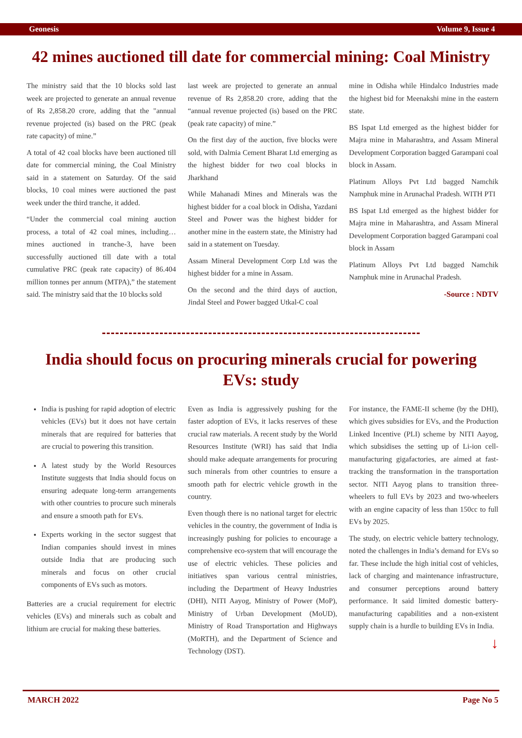Geonesis Volume 9, Issue 4
42 mines auctioned till date for commercial mining: Coal Ministry
The ministry said that the 10 blocks sold last week are projected to generate an annual revenue of Rs 2,858.20 crore, adding that the "annual revenue projected (is) based on the PRC (peak rate capacity) of mine.”
A total of 42 coal blocks have been auctioned till date for commercial mining, the Coal Ministry said in a statement on Saturday. Of the said blocks, 10 coal mines were auctioned the past week under the third tranche, it added.
“Under the commercial coal mining auction process, a total of 42 coal mines, including… mines auctioned in tranche-3, have been successfully auctioned till date with a total cumulative PRC (peak rate capacity) of 86.404 million tonnes per annum (MTPA),” the statement said. The ministry said that the 10 blocks sold
last week are projected to generate an annual revenue of Rs 2,858.20 crore, adding that the “annual revenue projected (is) based on the PRC (peak rate capacity) of mine.”
On the first day of the auction, five blocks were sold, with Dalmia Cement Bharat Ltd emerging as the highest bidder for two coal blocks in Jharkhand
While Mahanadi Mines and Minerals was the highest bidder for a coal block in Odisha, Yazdani Steel and Power was the highest bidder for another mine in the eastern state, the Ministry had said in a statement on Tuesday.
Assam Mineral Development Corp Ltd was the highest bidder for a mine in Assam.
On the second and the third days of auction, Jindal Steel and Power bagged Utkal-C coal
mine in Odisha while Hindalco Industries made the highest bid for Meenakshi mine in the eastern state.
BS Ispat Ltd emerged as the highest bidder for Majra mine in Maharashtra, and Assam Mineral Development Corporation bagged Garampani coal block in Assam.
Platinum Alloys Pvt Ltd bagged Namchik Namphuk mine in Arunachal Pradesh. WITH PTI
BS Ispat Ltd emerged as the highest bidder for Majra mine in Maharashtra, and Assam Mineral Development Corporation bagged Garampani coal block in Assam
Platinum Alloys Pvt Ltd bagged Namchik Namphuk mine in Arunachal Pradesh.
-Source : NDTV
India should focus on procuring minerals crucial for powering EVs: study
India is pushing for rapid adoption of electric vehicles (EVs) but it does not have certain minerals that are required for batteries that are crucial to powering this transition.
A latest study by the World Resources Institute suggests that India should focus on ensuring adequate long-term arrangements with other countries to procure such minerals and ensure a smooth path for EVs.
Experts working in the sector suggest that Indian companies should invest in mines outside India that are producing such minerals and focus on other crucial components of EVs such as motors.
Batteries are a crucial requirement for electric vehicles (EVs) and minerals such as cobalt and lithium are crucial for making these batteries.
Even as India is aggressively pushing for the faster adoption of EVs, it lacks reserves of these crucial raw materials. A recent study by the World Resources Institute (WRI) has said that India should make adequate arrangements for procuring such minerals from other countries to ensure a smooth path for electric vehicle growth in the country.
Even though there is no national target for electric vehicles in the country, the government of India is increasingly pushing for policies to encourage a comprehensive eco-system that will encourage the use of electric vehicles. These policies and initiatives span various central ministries, including the Department of Heavy Industries (DHI), NITI Aayog, Ministry of Power (MoP), Ministry of Urban Development (MoUD), Ministry of Road Transportation and Highways (MoRTH), and the Department of Science and Technology (DST).
For instance, the FAME-II scheme (by the DHI), which gives subsidies for EVs, and the Production Linked Incentive (PLI) scheme by NITI Aayog, which subsidises the setting up of Li-ion cell-manufacturing gigafactories, are aimed at fast-tracking the transformation in the transportation sector. NITI Aayog plans to transition three-wheelers to full EVs by 2023 and two-wheelers with an engine capacity of less than 150cc to full EVs by 2025.
The study, on electric vehicle battery technology, noted the challenges in India’s demand for EVs so far. These include the high initial cost of vehicles, lack of charging and maintenance infrastructure, and consumer perceptions around battery performance. It said limited domestic battery-manufacturing capabilities and a non-existent supply chain is a hurdle to building EVs in India.
↓
MARCH 2022 Page No 5